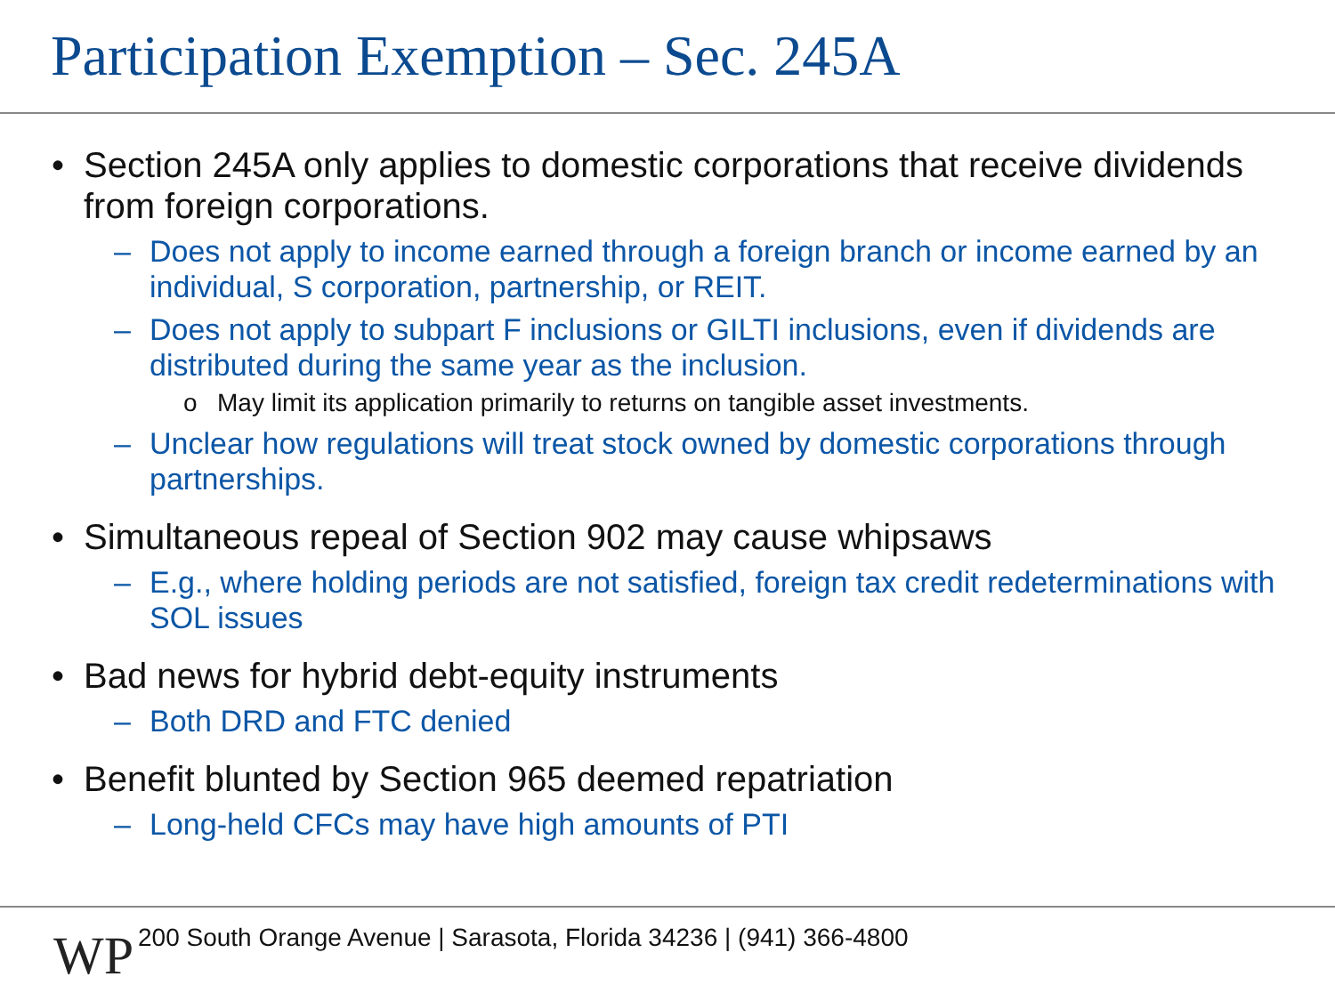Participation Exemption – Sec. 245A
• Section 245A only applies to domestic corporations that receive dividends from foreign corporations.
– Does not apply to income earned through a foreign branch or income earned by an individual, S corporation, partnership, or REIT.
– Does not apply to subpart F inclusions or GILTI inclusions, even if dividends are distributed during the same year as the inclusion.
o May limit its application primarily to returns on tangible asset investments.
– Unclear how regulations will treat stock owned by domestic corporations through partnerships.
• Simultaneous repeal of Section 902 may cause whipsaws
– E.g., where holding periods are not satisfied, foreign tax credit redeterminations with SOL issues
• Bad news for hybrid debt-equity instruments
– Both DRD and FTC denied
• Benefit blunted by Section 965 deemed repatriation
– Long-held CFCs may have high amounts of PTI
WP
200 South Orange Avenue | Sarasota, Florida 34236 | (941) 366-4800